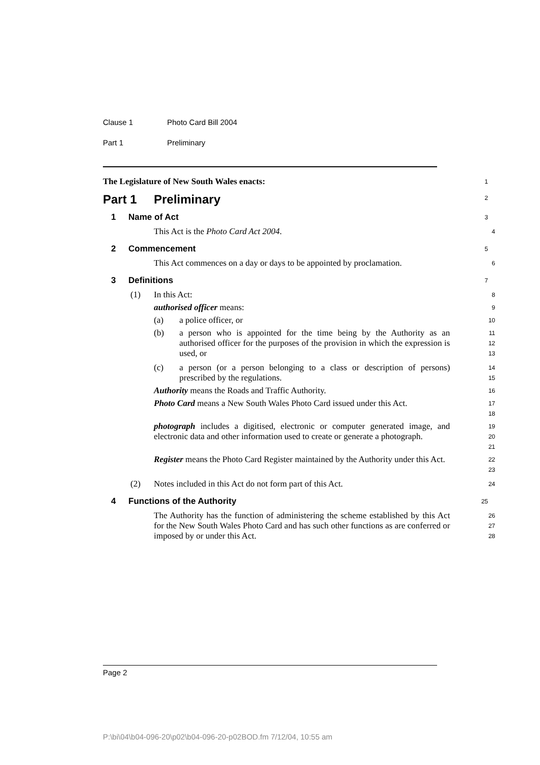Clause 1 Photo Card Bill 2004
Part 1 Preliminary
The Legislature of New South Wales enacts:
1
Part 1 Preliminary
2
1 Name of Act
3
This Act is the Photo Card Act 2004.
4
2 Commencement
5
This Act commences on a day or days to be appointed by proclamation.
6
3 Definitions
7
(1) In this Act:
8
authorised officer means:
9
(a) a police officer, or
10
(b) a person who is appointed for the time being by the Authority as an authorised officer for the purposes of the provision in which the expression is used, or
11
12
13
(c) a person (or a person belonging to a class or description of persons) prescribed by the regulations.
14
15
Authority means the Roads and Traffic Authority.
16
Photo Card means a New South Wales Photo Card issued under this Act.
17
18
photograph includes a digitised, electronic or computer generated image, and electronic data and other information used to create or generate a photograph.
19
20
21
Register means the Photo Card Register maintained by the Authority under this Act.
22
23
(2) Notes included in this Act do not form part of this Act.
24
4 Functions of the Authority
25
The Authority has the function of administering the scheme established by this Act for the New South Wales Photo Card and has such other functions as are conferred or imposed by or under this Act.
26
27
28
Page 2
P:\bi\04\b04-096-20\p02\b04-096-20-p02BOD.fm 7/12/04, 10:55 am